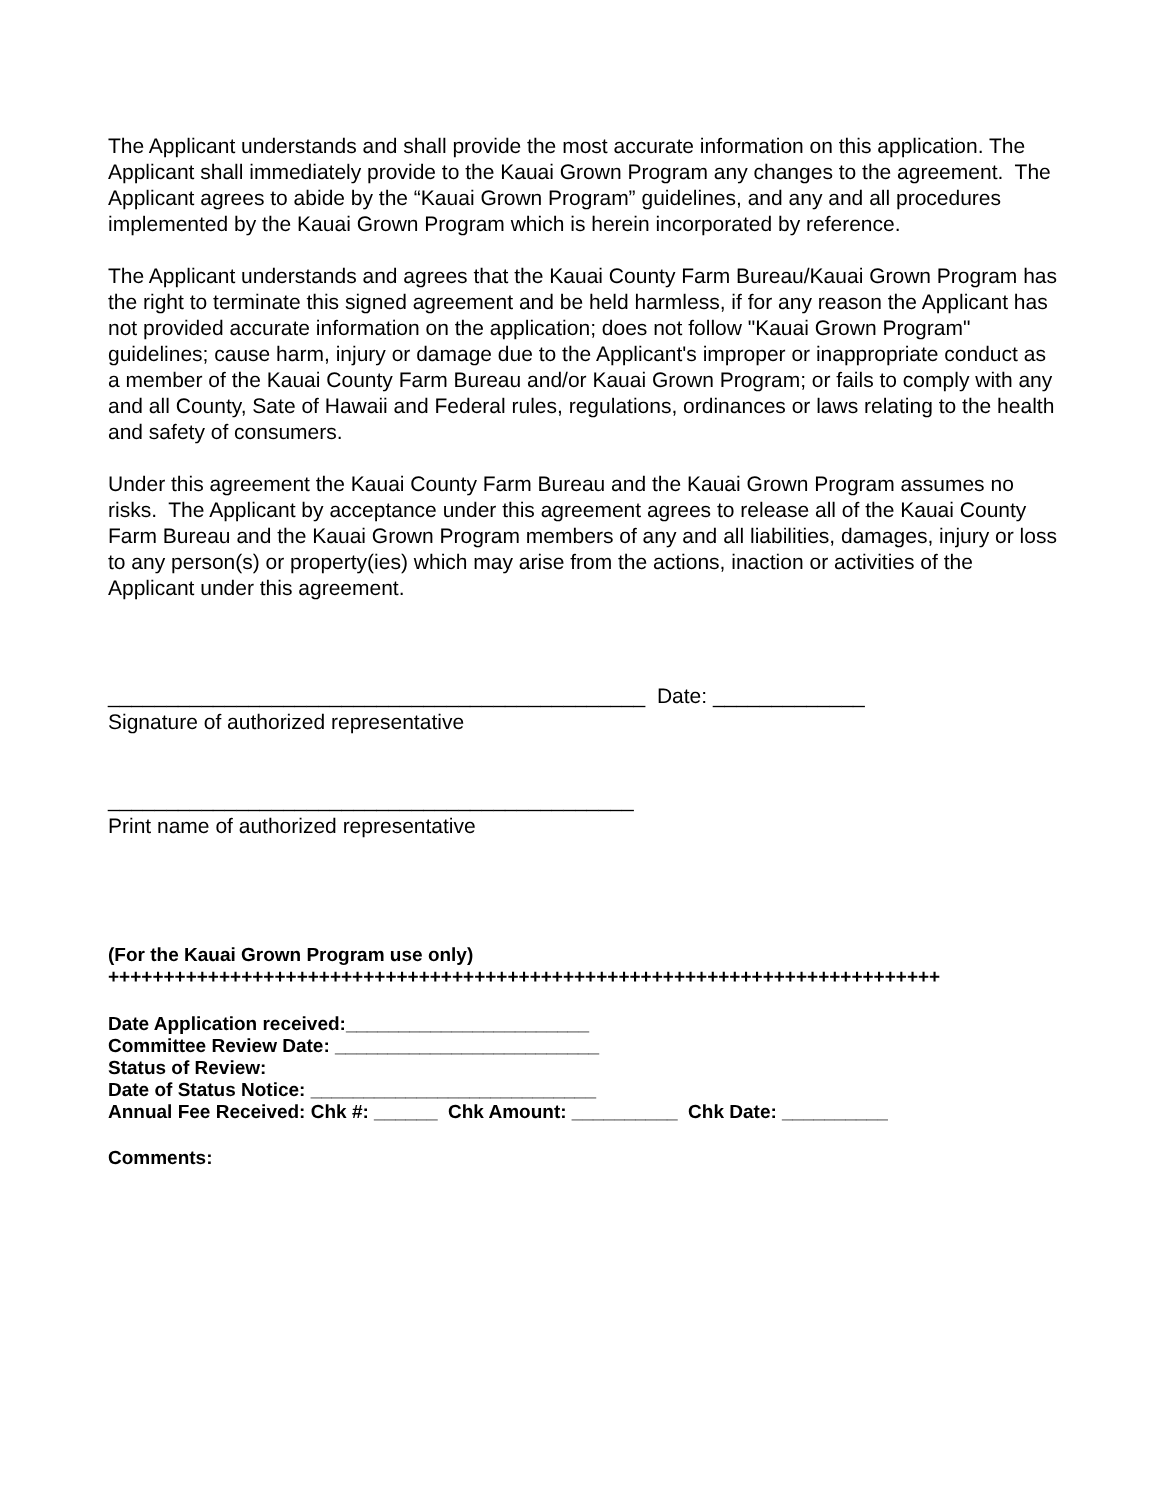The Applicant understands and shall provide the most accurate information on this application. The Applicant shall immediately provide to the Kauai Grown Program any changes to the agreement. The Applicant agrees to abide by the “Kauai Grown Program” guidelines, and any and all procedures implemented by the Kauai Grown Program which is herein incorporated by reference.
The Applicant understands and agrees that the Kauai County Farm Bureau/Kauai Grown Program has the right to terminate this signed agreement and be held harmless, if for any reason the Applicant has not provided accurate information on the application; does not follow "Kauai Grown Program" guidelines; cause harm, injury or damage due to the Applicant's improper or inappropriate conduct as a member of the Kauai County Farm Bureau and/or Kauai Grown Program; or fails to comply with any and all County, Sate of Hawaii and Federal rules, regulations, ordinances or laws relating to the health and safety of consumers.
Under this agreement the Kauai County Farm Bureau and the Kauai Grown Program assumes no risks. The Applicant by acceptance under this agreement agrees to release all of the Kauai County Farm Bureau and the Kauai Grown Program members of any and all liabilities, damages, injury or loss to any person(s) or property(ies) which may arise from the actions, inaction or activities of the Applicant under this agreement.
______________________________________________ Date: _____________
Signature of authorized representative
_____________________________________________
Print name of authorized representative
(For the Kauai Grown Program use only)
+++++++++++++++++++++++++++++++++++++++++++++++++++++++++++++++++++++++++++
Date Application received:_______________________
Committee Review Date: _________________________
Status of Review:
Date of Status Notice: ___________________________
Annual Fee Received: Chk #: ______ Chk Amount: __________ Chk Date: __________
Comments: